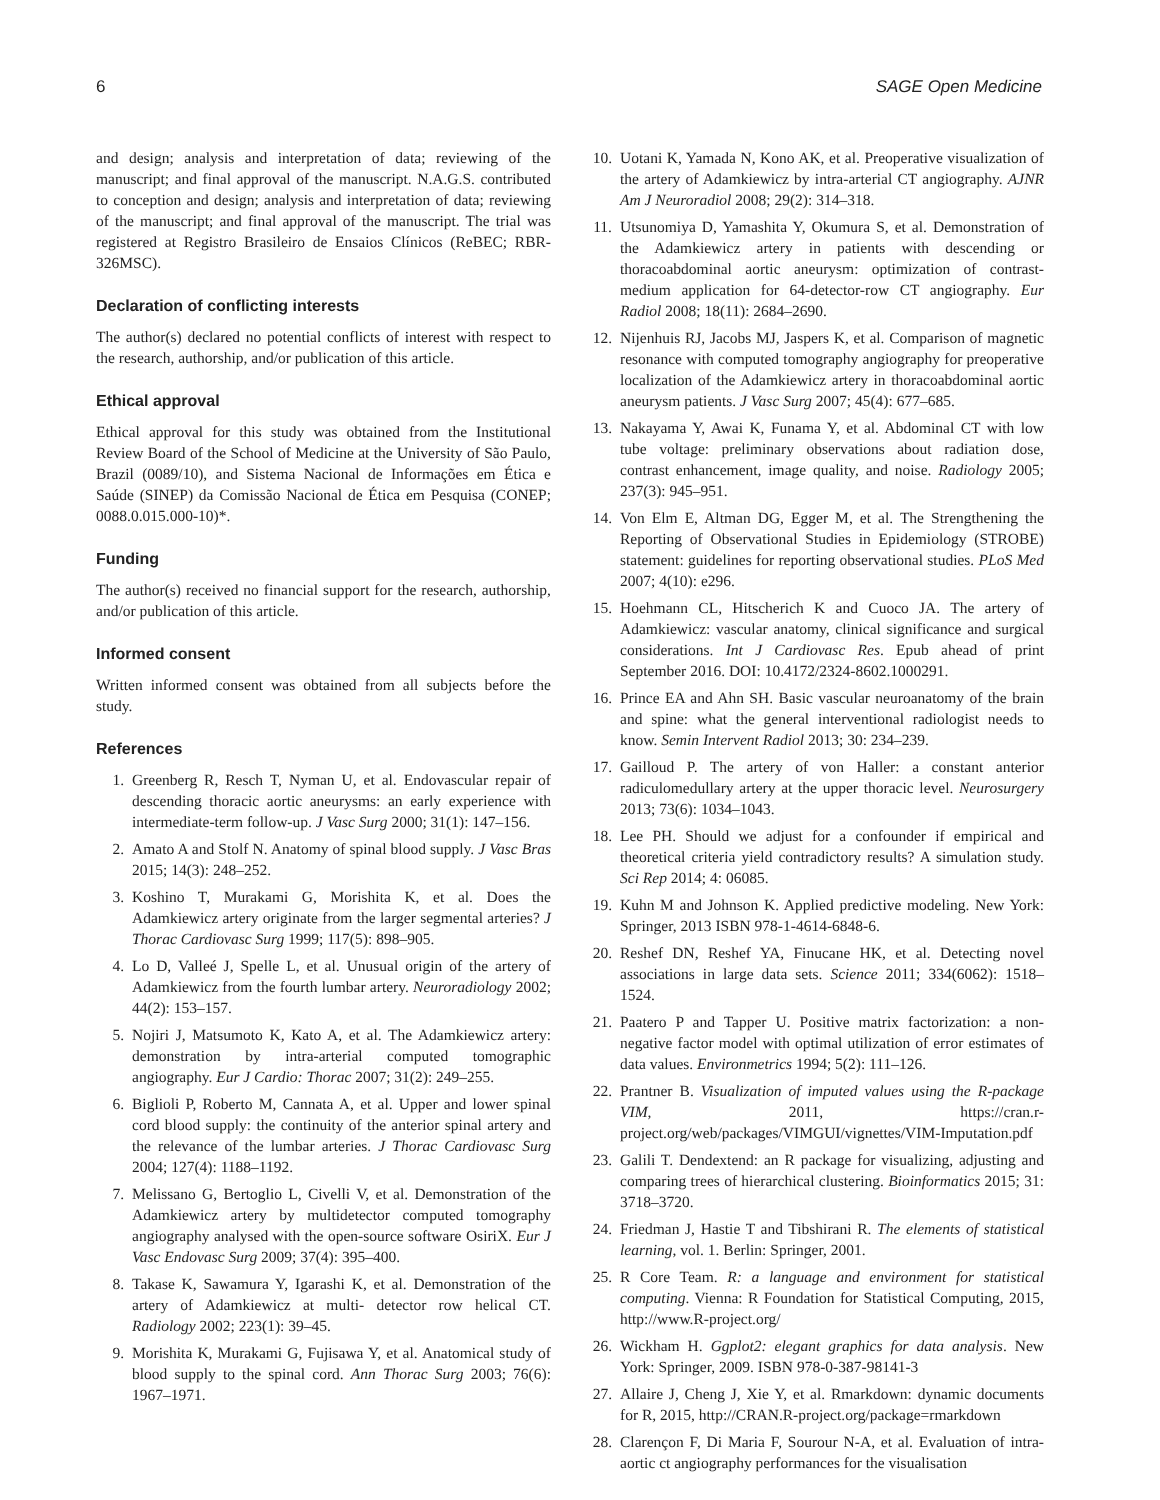6 SAGE Open Medicine
and design; analysis and interpretation of data; reviewing of the manuscript; and final approval of the manuscript. N.A.G.S. contributed to conception and design; analysis and interpretation of data; reviewing of the manuscript; and final approval of the manuscript. The trial was registered at Registro Brasileiro de Ensaios Clínicos (ReBEC; RBR-326MSC).
Declaration of conflicting interests
The author(s) declared no potential conflicts of interest with respect to the research, authorship, and/or publication of this article.
Ethical approval
Ethical approval for this study was obtained from the Institutional Review Board of the School of Medicine at the University of São Paulo, Brazil (0089/10), and Sistema Nacional de Informações em Ética e Saúde (SINEP) da Comissão Nacional de Ética em Pesquisa (CONEP; 0088.0.015.000-10)*.
Funding
The author(s) received no financial support for the research, authorship, and/or publication of this article.
Informed consent
Written informed consent was obtained from all subjects before the study.
References
1. Greenberg R, Resch T, Nyman U, et al. Endovascular repair of descending thoracic aortic aneurysms: an early experience with intermediate-term follow-up. J Vasc Surg 2000; 31(1): 147–156.
2. Amato A and Stolf N. Anatomy of spinal blood supply. J Vasc Bras 2015; 14(3): 248–252.
3. Koshino T, Murakami G, Morishita K, et al. Does the Adamkiewicz artery originate from the larger segmental arteries? J Thorac Cardiovasc Surg 1999; 117(5): 898–905.
4. Lo D, Valleé J, Spelle L, et al. Unusual origin of the artery of Adamkiewicz from the fourth lumbar artery. Neuroradiology 2002; 44(2): 153–157.
5. Nojiri J, Matsumoto K, Kato A, et al. The Adamkiewicz artery: demonstration by intra-arterial computed tomographic angiography. Eur J Cardio: Thorac 2007; 31(2): 249–255.
6. Biglioli P, Roberto M, Cannata A, et al. Upper and lower spinal cord blood supply: the continuity of the anterior spinal artery and the relevance of the lumbar arteries. J Thorac Cardiovasc Surg 2004; 127(4): 1188–1192.
7. Melissano G, Bertoglio L, Civelli V, et al. Demonstration of the Adamkiewicz artery by multidetector computed tomography angiography analysed with the open-source software OsiriX. Eur J Vasc Endovasc Surg 2009; 37(4): 395–400.
8. Takase K, Sawamura Y, Igarashi K, et al. Demonstration of the artery of Adamkiewicz at multi- detector row helical CT. Radiology 2002; 223(1): 39–45.
9. Morishita K, Murakami G, Fujisawa Y, et al. Anatomical study of blood supply to the spinal cord. Ann Thorac Surg 2003; 76(6): 1967–1971.
10. Uotani K, Yamada N, Kono AK, et al. Preoperative visualization of the artery of Adamkiewicz by intra-arterial CT angiography. AJNR Am J Neuroradiol 2008; 29(2): 314–318.
11. Utsunomiya D, Yamashita Y, Okumura S, et al. Demonstration of the Adamkiewicz artery in patients with descending or thoracoabdominal aortic aneurysm: optimization of contrast-medium application for 64-detector-row CT angiography. Eur Radiol 2008; 18(11): 2684–2690.
12. Nijenhuis RJ, Jacobs MJ, Jaspers K, et al. Comparison of magnetic resonance with computed tomography angiography for preoperative localization of the Adamkiewicz artery in thoracoabdominal aortic aneurysm patients. J Vasc Surg 2007; 45(4): 677–685.
13. Nakayama Y, Awai K, Funama Y, et al. Abdominal CT with low tube voltage: preliminary observations about radiation dose, contrast enhancement, image quality, and noise. Radiology 2005; 237(3): 945–951.
14. Von Elm E, Altman DG, Egger M, et al. The Strengthening the Reporting of Observational Studies in Epidemiology (STROBE) statement: guidelines for reporting observational studies. PLoS Med 2007; 4(10): e296.
15. Hoehmann CL, Hitscherich K and Cuoco JA. The artery of Adamkiewicz: vascular anatomy, clinical significance and surgical considerations. Int J Cardiovasc Res. Epub ahead of print September 2016. DOI: 10.4172/2324-8602.1000291.
16. Prince EA and Ahn SH. Basic vascular neuroanatomy of the brain and spine: what the general interventional radiologist needs to know. Semin Intervent Radiol 2013; 30: 234–239.
17. Gailloud P. The artery of von Haller: a constant anterior radiculomedullary artery at the upper thoracic level. Neurosurgery 2013; 73(6): 1034–1043.
18. Lee PH. Should we adjust for a confounder if empirical and theoretical criteria yield contradictory results? A simulation study. Sci Rep 2014; 4: 06085.
19. Kuhn M and Johnson K. Applied predictive modeling. New York: Springer, 2013 ISBN 978-1-4614-6848-6.
20. Reshef DN, Reshef YA, Finucane HK, et al. Detecting novel associations in large data sets. Science 2011; 334(6062): 1518–1524.
21. Paatero P and Tapper U. Positive matrix factorization: a non-negative factor model with optimal utilization of error estimates of data values. Environmetrics 1994; 5(2): 111–126.
22. Prantner B. Visualization of imputed values using the R-package VIM, 2011, https://cran.r-project.org/web/packages/VIMGUI/vignettes/VIM-Imputation.pdf
23. Galili T. Dendextend: an R package for visualizing, adjusting and comparing trees of hierarchical clustering. Bioinformatics 2015; 31: 3718–3720.
24. Friedman J, Hastie T and Tibshirani R. The elements of statistical learning, vol. 1. Berlin: Springer, 2001.
25. R Core Team. R: a language and environment for statistical computing. Vienna: R Foundation for Statistical Computing, 2015, http://www.R-project.org/
26. Wickham H. Ggplot2: elegant graphics for data analysis. New York: Springer, 2009. ISBN 978-0-387-98141-3
27. Allaire J, Cheng J, Xie Y, et al. Rmarkdown: dynamic documents for R, 2015, http://CRAN.R-project.org/package=rmarkdown
28. Clarençon F, Di Maria F, Sourour N-A, et al. Evaluation of intra-aortic ct angiography performances for the visualisation